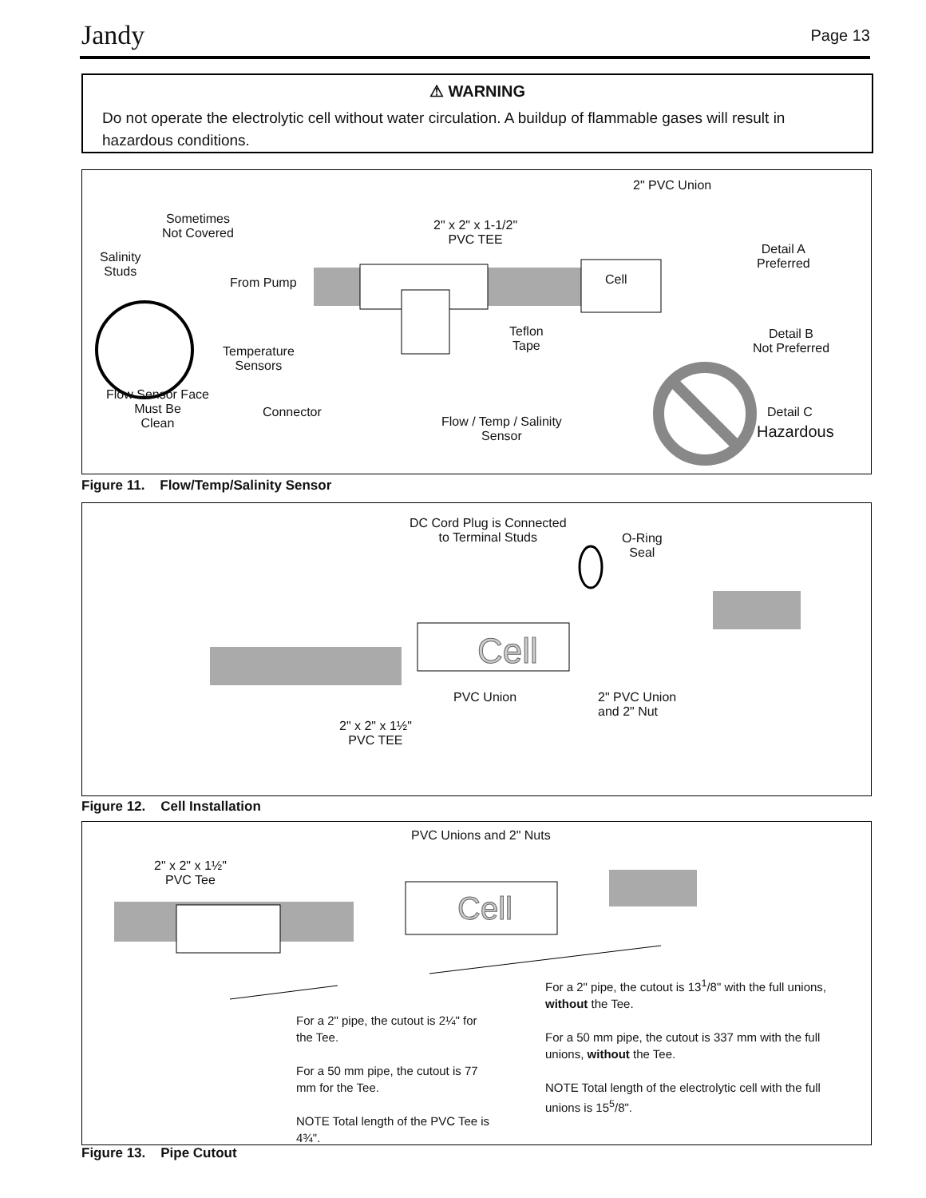Jandy Page 13
⚠ WARNING
Do not operate the electrolytic cell without water circulation. A buildup of flammable gases will result in hazardous conditions.
2" PVC Union
Sometimes
Not Covered
2" x 2" x 1-1/2"
PVC TEE
Salinity
Studs
Detail A
Preferred
From Pump Cell
Teflon
Tape
Detail B
Not Preferred
Temperature
Sensors
Flow Sensor Face
Must Be
Clean
Connector
Flow / Temp / Salinity
Sensor
Detail C
Hazardous
Figure 11. Flow/Temp/Salinity Sensor
Cell
DC Cord Plug is Connected
to Terminal Studs
O-Ring
Seal
PVC Union
2" PVC Union
and 2" Nut
2" x 2" x 1½"
PVC TEE
Figure 12. Cell Installation
Cell
PVC Unions and 2" Nuts
2" x 2" x 1½"
PVC Tee
For a 2" pipe, the cutout is 13<sup>1</sup>/8" with the full unions, without the Tee.
For a 50 mm pipe, the cutout is 337 mm with the full unions, without the Tee.
NOTE Total length of the electrolytic cell with the full unions is 15<sup>5</sup>/8".
For a 2" pipe, the cutout is 2¼" for the Tee.
For a 50 mm pipe, the cutout is 77 mm for the Tee.
NOTE Total length of the PVC Tee is 4¾".
Figure 13. Pipe Cutout